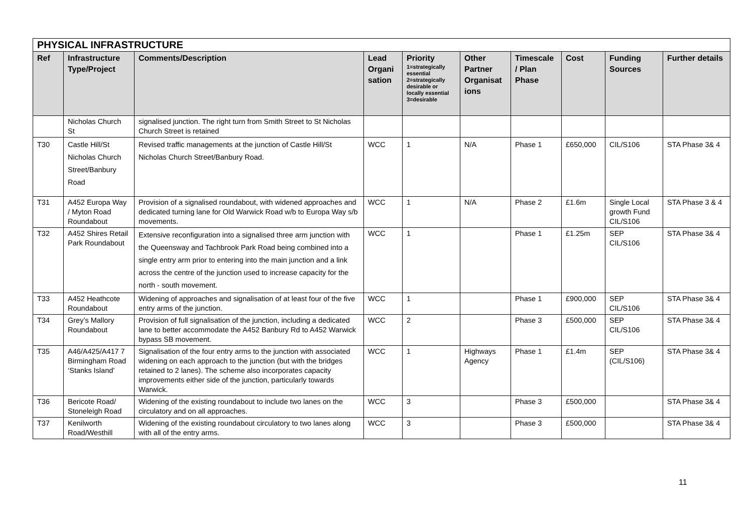| PHYSICAL INFRASTRUCTURE | | | | | | | | | |
| Ref | Infrastructure Type/Project | Comments/Description | Lead Organi sation | Priority 1=strategically essential 2=strategically desirable or locally essential 3=desirable | Other Partner Organisat ions | Timescale / Plan Phase | Cost | Funding Sources | Further details |
| | Nicholas Church St | signalised junction. The right turn from Smith Street to St Nicholas Church Street is retained | | | | | | | |
| T30 | Castle Hill/St Nicholas Church Street/Banbury Road | Revised traffic managements at the junction of Castle Hill/St Nicholas Church Street/Banbury Road. | WCC | 1 | N/A | Phase 1 | £650,000 | CIL/S106 | STA Phase 3& 4 |
| T31 | A452 Europa Way / Myton Road Roundabout | Provision of a signalised roundabout, with widened approaches and dedicated turning lane for Old Warwick Road w/b to Europa Way s/b movements. | WCC | 1 | N/A | Phase 2 | £1.6m | Single Local growth Fund CIL/S106 | STA Phase 3 & 4 |
| T32 | A452 Shires Retail Park Roundabout | Extensive reconfiguration into a signalised three arm junction with the Queensway and Tachbrook Park Road being combined into a single entry arm prior to entering into the main junction and a link across the centre of the junction used to increase capacity for the north - south movement. | WCC | 1 | | Phase 1 | £1.25m | SEP CIL/S106 | STA Phase 3& 4 |
| T33 | A452 Heathcote Roundabout | Widening of approaches and signalisation of at least four of the five entry arms of the junction. | WCC | 1 | | Phase 1 | £900,000 | SEP CIL/S106 | STA Phase 3& 4 |
| T34 | Grey’s Mallory Roundabout | Provision of full signalisation of the junction, including a dedicated lane to better accommodate the A452 Banbury Rd to A452 Warwick bypass SB movement. | WCC | 2 | | Phase 3 | £500,000 | SEP CIL/S106 | STA Phase 3& 4 |
| T35 | A46/A425/A417 7 Birmingham Road ‘Stanks Island’ | Signalisation of the four entry arms to the junction with associated widening on each approach to the junction (but with the bridges retained to 2 lanes). The scheme also incorporates capacity improvements either side of the junction, particularly towards Warwick. | WCC | 1 | Highways Agency | Phase 1 | £1.4m | SEP (CIL/S106) | STA Phase 3& 4 |
| T36 | Bericote Road/ Stoneleigh Road | Widening of the existing roundabout to include two lanes on the circulatory and on all approaches. | WCC | 3 | | Phase 3 | £500,000 | | STA Phase 3& 4 |
| T37 | Kenilworth Road/Westhill | Widening of the existing roundabout circulatory to two lanes along with all of the entry arms. | WCC | 3 | | Phase 3 | £500,000 | | STA Phase 3& 4 |
11